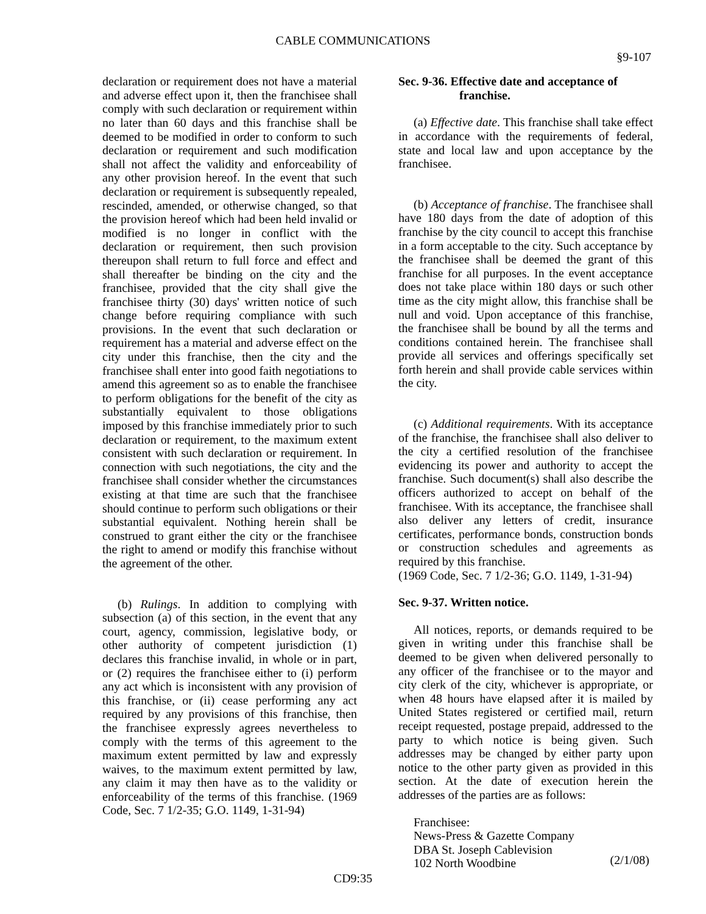CABLE COMMUNICATIONS
§9-107
declaration or requirement does not have a material and adverse effect upon it, then the franchisee shall comply with such declaration or requirement within no later than 60 days and this franchise shall be deemed to be modified in order to conform to such declaration or requirement and such modification shall not affect the validity and enforceability of any other provision hereof. In the event that such declaration or requirement is subsequently repealed, rescinded, amended, or otherwise changed, so that the provision hereof which had been held invalid or modified is no longer in conflict with the declaration or requirement, then such provision thereupon shall return to full force and effect and shall thereafter be binding on the city and the franchisee, provided that the city shall give the franchisee thirty (30) days' written notice of such change before requiring compliance with such provisions. In the event that such declaration or requirement has a material and adverse effect on the city under this franchise, then the city and the franchisee shall enter into good faith negotiations to amend this agreement so as to enable the franchisee to perform obligations for the benefit of the city as substantially equivalent to those obligations imposed by this franchise immediately prior to such declaration or requirement, to the maximum extent consistent with such declaration or requirement. In connection with such negotiations, the city and the franchisee shall consider whether the circumstances existing at that time are such that the franchisee should continue to perform such obligations or their substantial equivalent. Nothing herein shall be construed to grant either the city or the franchisee the right to amend or modify this franchise without the agreement of the other.
(b) Rulings. In addition to complying with subsection (a) of this section, in the event that any court, agency, commission, legislative body, or other authority of competent jurisdiction (1) declares this franchise invalid, in whole or in part, or (2) requires the franchisee either to (i) perform any act which is inconsistent with any provision of this franchise, or (ii) cease performing any act required by any provisions of this franchise, then the franchisee expressly agrees nevertheless to comply with the terms of this agreement to the maximum extent permitted by law and expressly waives, to the maximum extent permitted by law, any claim it may then have as to the validity or enforceability of the terms of this franchise. (1969 Code, Sec. 7 1/2-35; G.O. 1149, 1-31-94)
Sec. 9-36. Effective date and acceptance of
franchise.
(a) Effective date. This franchise shall take effect in accordance with the requirements of federal, state and local law and upon acceptance by the franchisee.
(b) Acceptance of franchise. The franchisee shall have 180 days from the date of adoption of this franchise by the city council to accept this franchise in a form acceptable to the city. Such acceptance by the franchisee shall be deemed the grant of this franchise for all purposes. In the event acceptance does not take place within 180 days or such other time as the city might allow, this franchise shall be null and void. Upon acceptance of this franchise, the franchisee shall be bound by all the terms and conditions contained herein. The franchisee shall provide all services and offerings specifically set forth herein and shall provide cable services within the city.
(c) Additional requirements. With its acceptance of the franchise, the franchisee shall also deliver to the city a certified resolution of the franchisee evidencing its power and authority to accept the franchise. Such document(s) shall also describe the officers authorized to accept on behalf of the franchisee. With its acceptance, the franchisee shall also deliver any letters of credit, insurance certificates, performance bonds, construction bonds or construction schedules and agreements as required by this franchise.
(1969 Code, Sec. 7 1/2-36; G.O. 1149, 1-31-94)
Sec. 9-37. Written notice.
All notices, reports, or demands required to be given in writing under this franchise shall be deemed to be given when delivered personally to any officer of the franchisee or to the mayor and city clerk of the city, whichever is appropriate, or when 48 hours have elapsed after it is mailed by United States registered or certified mail, return receipt requested, postage prepaid, addressed to the party to which notice is being given. Such addresses may be changed by either party upon notice to the other party given as provided in this section. At the date of execution herein the addresses of the parties are as follows:
Franchisee:
News-Press & Gazette Company
DBA St. Joseph Cablevision
102 North Woodbine
(2/1/08)
CD9:35